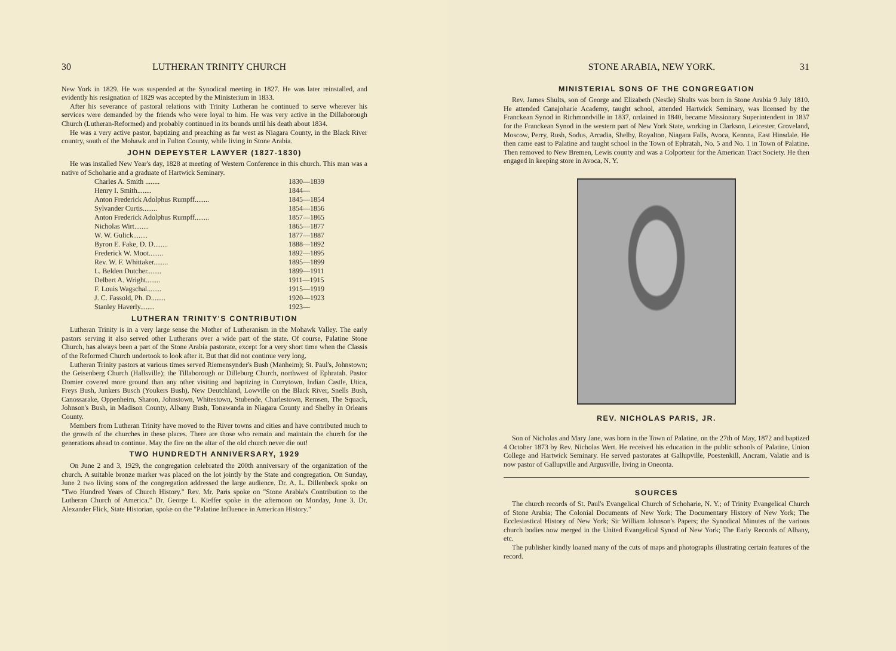30 LUTHERAN TRINITY CHURCH
New York in 1829. He was suspended at the Synodical meeting in 1827. He was later reinstalled, and evidently his resignation of 1829 was accepted by the Ministerium in 1833.
After his severance of pastoral relations with Trinity Lutheran he continued to serve wherever his services were demanded by the friends who were loyal to him. He was very active in the Dillaborough Church (Lutheran-Reformed) and probably continued in its bounds until his death about 1834.
He was a very active pastor, baptizing and preaching as far west as Niagara County, in the Black River country, south of the Mohawk and in Fulton County, while living in Stone Arabia.
JOHN DEPEYSTER LAWYER (1827-1830)
He was installed New Year's day, 1828 at meeting of Western Conference in this church. This man was a native of Schoharie and a graduate of Hartwick Seminary.
| Charles A. Smith ........ | 1830—1839 |
| Henry I. Smith........ | 1844— |
| Anton Frederick Adolphus Rumpff........ | 1845—1854 |
| Sylvander Curtis........ | 1854—1856 |
| Anton Frederick Adolphus Rumpff........ | 1857—1865 |
| Nicholas Wirt........ | 1865—1877 |
| W. W. Gulick........ | 1877—1887 |
| Byron E. Fake, D. D........ | 1888—1892 |
| Frederick W. Moot........ | 1892—1895 |
| Rev. W. F. Whittaker........ | 1895—1899 |
| L. Belden Dutcher........ | 1899—1911 |
| Delbert A. Wright........ | 1911—1915 |
| F. Louis Wagschal........ | 1915—1919 |
| J. C. Fassold, Ph. D........ | 1920—1923 |
| Stanley Haverly........ | 1923— |
LUTHERAN TRINITY'S CONTRIBUTION
Lutheran Trinity is in a very large sense the Mother of Lutheranism in the Mohawk Valley. The early pastors serving it also served other Lutherans over a wide part of the state. Of course, Palatine Stone Church, has always been a part of the Stone Arabia pastorate, except for a very short time when the Classis of the Reformed Church undertook to look after it. But that did not continue very long.
Lutheran Trinity pastors at various times served Riemensynder's Bush (Manheim); St. Paul's, Johnstown; the Geisenberg Church (Hallsville); the Tillaborough or Dilleburg Church, northwest of Ephratah. Pastor Domier covered more ground than any other visiting and baptizing in Currytown, Indian Castle, Utica, Freys Bush, Junkers Busch (Youkers Bush), New Deutchland, Lowville on the Black River, Snells Bush, Canossarake, Oppenheim, Sharon, Johnstown, Whitestown, Stubende, Charlestown, Remsen, The Squack, Johnson's Bush, in Madison County, Albany Bush, Tonawanda in Niagara County and Shelby in Orleans County.
Members from Lutheran Trinity have moved to the River towns and cities and have contributed much to the growth of the churches in these places. There are those who remain and maintain the church for the generations ahead to continue. May the fire on the altar of the old church never die out!
TWO HUNDREDTH ANNIVERSARY, 1929
On June 2 and 3, 1929, the congregation celebrated the 200th anniversary of the organization of the church. A suitable bronze marker was placed on the lot jointly by the State and congregation. On Sunday, June 2 two living sons of the congregation addressed the large audience. Dr. A. L. Dillenbeck spoke on "Two Hundred Years of Church History." Rev. Mr. Paris spoke on "Stone Arabia's Contribution to the Lutheran Church of America." Dr. George L. Kieffer spoke in the afternoon on Monday, June 3. Dr. Alexander Flick, State Historian, spoke on the "Palatine Influence in American History."
STONE ARABIA, NEW YORK. 31
MINISTERIAL SONS OF THE CONGREGATION
Rev. James Shults, son of George and Elizabeth (Nestle) Shults was born in Stone Arabia 9 July 1810. He attended Canajoharie Academy, taught school, attended Hartwick Seminary, was licensed by the Franckean Synod in Richmondville in 1837, ordained in 1840, became Missionary Superintendent in 1837 for the Franckean Synod in the western part of New York State, working in Clarkson, Leicester, Groveland, Moscow, Perry, Rush, Sodus, Arcadia, Shelby, Royalton, Niagara Falls, Avoca, Kenona, East Hinsdale. He then came east to Palatine and taught school in the Town of Ephratah, No. 5 and No. 1 in Town of Palatine. Then removed to New Bremen, Lewis county and was a Colporteur for the American Tract Society. He then engaged in keeping store in Avoca, N. Y.
REV. NICHOLAS PARIS, JR.
Son of Nicholas and Mary Jane, was born in the Town of Palatine, on the 27th of May, 1872 and baptized 4 October 1873 by Rev. Nicholas Wert. He received his education in the public schools of Palatine, Union College and Hartwick Seminary. He served pastorates at Gallupville, Poestenkill, Ancram, Valatie and is now pastor of Gallupville and Argusville, living in Oneonta.
SOURCES
The church records of St. Paul's Evangelical Church of Schoharie, N. Y.; of Trinity Evangelical Church of Stone Arabia; The Colonial Documents of New York; The Documentary History of New York; The Ecclesiastical History of New York; Sir William Johnson's Papers; the Synodical Minutes of the various church bodies now merged in the United Evangelical Synod of New York; The Early Records of Albany, etc.
The publisher kindly loaned many of the cuts of maps and photographs illustrating certain features of the record.